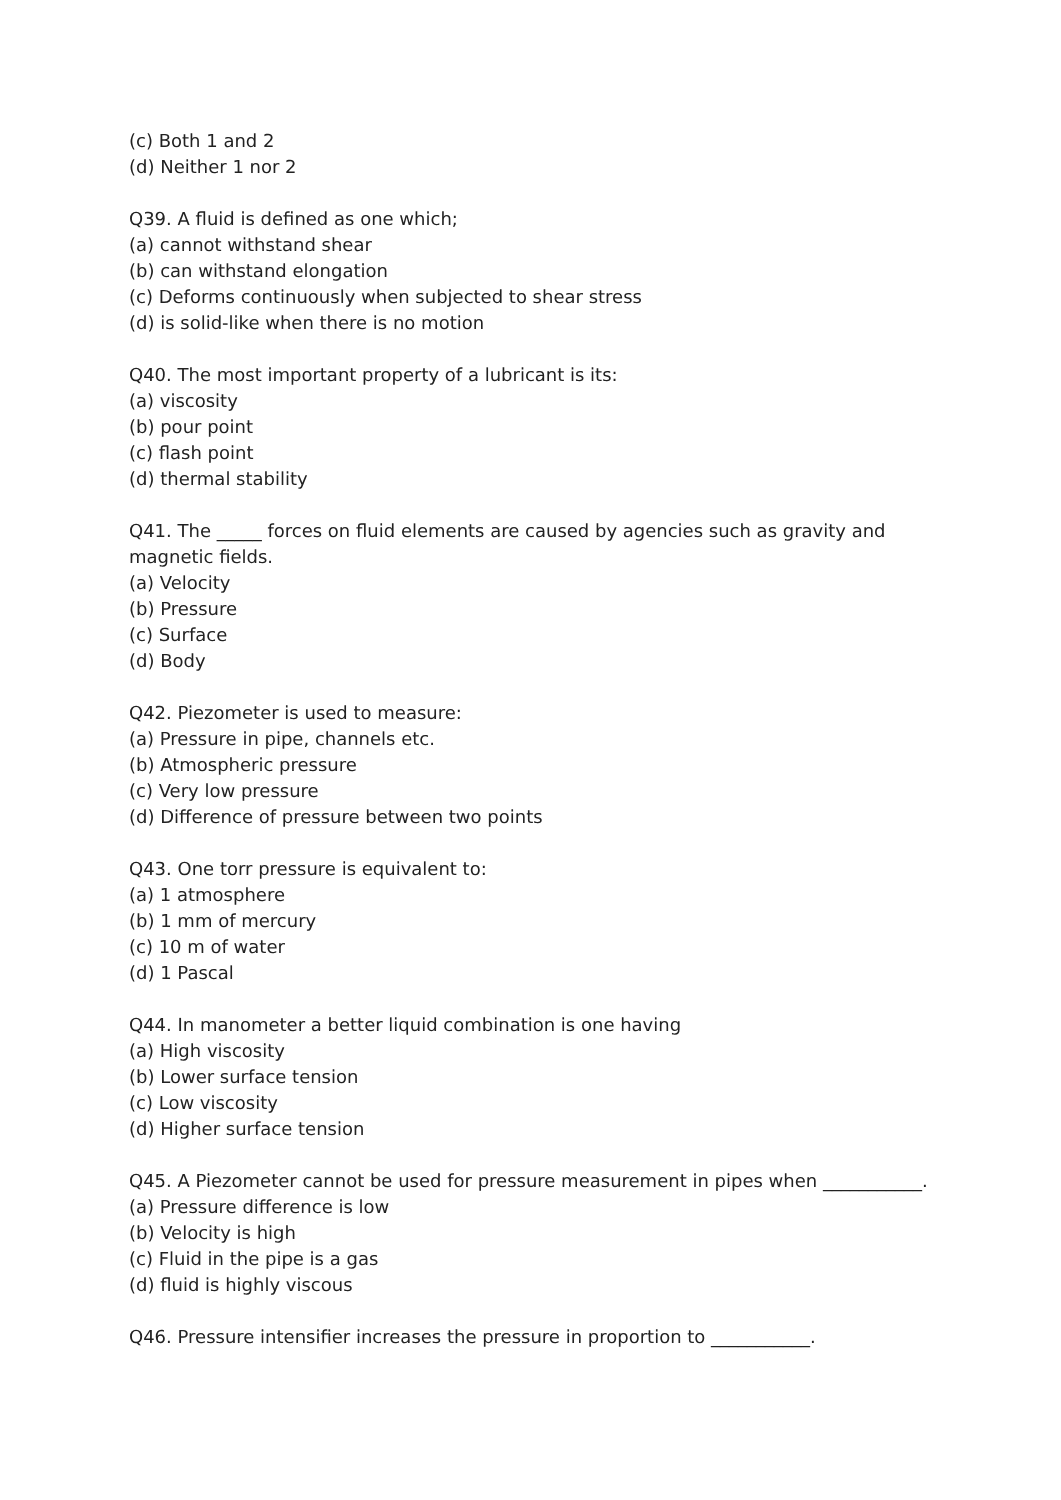(c) Both 1 and 2
(d) Neither 1 nor 2
Q39. A fluid is defined as one which;
(a) cannot withstand shear
(b) can withstand elongation
(c) Deforms continuously when subjected to shear stress
(d) is solid-like when there is no motion
Q40. The most important property of a lubricant is its:
(a) viscosity
(b) pour point
(c) flash point
(d) thermal stability
Q41. The _____ forces on fluid elements are caused by agencies such as gravity and magnetic fields.
(a) Velocity
(b) Pressure
(c) Surface
(d) Body
Q42. Piezometer is used to measure:
(a) Pressure in pipe, channels etc.
(b) Atmospheric pressure
(c) Very low pressure
(d) Difference of pressure between two points
Q43. One torr pressure is equivalent to:
(a) 1 atmosphere
(b) 1 mm of mercury
(c) 10 m of water
(d) 1 Pascal
Q44. In manometer a better liquid combination is one having
(a) High viscosity
(b) Lower surface tension
(c) Low viscosity
(d) Higher surface tension
Q45. A Piezometer cannot be used for pressure measurement in pipes when ___________.
(a) Pressure difference is low
(b) Velocity is high
(c) Fluid in the pipe is a gas
(d) fluid is highly viscous
Q46. Pressure intensifier increases the pressure in proportion to ___________.